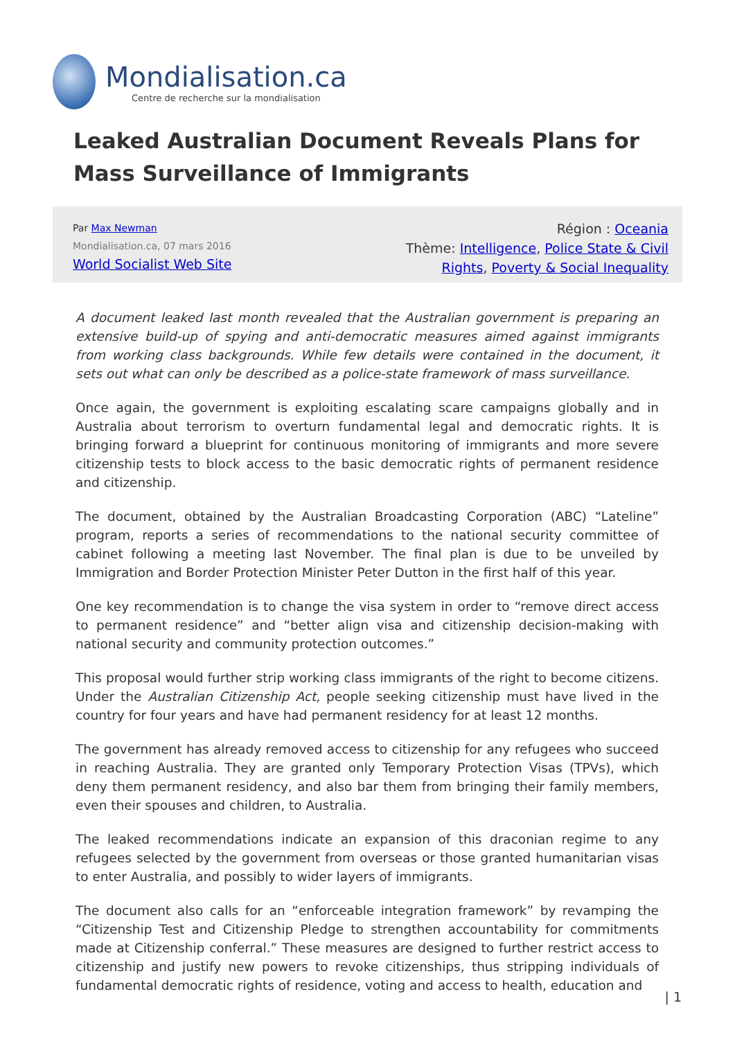Mondialisation.ca
Centre de recherche sur la mondialisation
Leaked Australian Document Reveals Plans for Mass Surveillance of Immigrants
Par Max Newman
Mondialisation.ca, 07 mars 2016
World Socialist Web Site
Région : Oceania
Thème: Intelligence, Police State & Civil
Rights, Poverty & Social Inequality
A document leaked last month revealed that the Australian government is preparing an extensive build-up of spying and anti-democratic measures aimed against immigrants from working class backgrounds. While few details were contained in the document, it sets out what can only be described as a police-state framework of mass surveillance.
Once again, the government is exploiting escalating scare campaigns globally and in Australia about terrorism to overturn fundamental legal and democratic rights. It is bringing forward a blueprint for continuous monitoring of immigrants and more severe citizenship tests to block access to the basic democratic rights of permanent residence and citizenship.
The document, obtained by the Australian Broadcasting Corporation (ABC) “Lateline” program, reports a series of recommendations to the national security committee of cabinet following a meeting last November. The final plan is due to be unveiled by Immigration and Border Protection Minister Peter Dutton in the first half of this year.
One key recommendation is to change the visa system in order to “remove direct access to permanent residence” and “better align visa and citizenship decision-making with national security and community protection outcomes.”
This proposal would further strip working class immigrants of the right to become citizens. Under the Australian Citizenship Act, people seeking citizenship must have lived in the country for four years and have had permanent residency for at least 12 months.
The government has already removed access to citizenship for any refugees who succeed in reaching Australia. They are granted only Temporary Protection Visas (TPVs), which deny them permanent residency, and also bar them from bringing their family members, even their spouses and children, to Australia.
The leaked recommendations indicate an expansion of this draconian regime to any refugees selected by the government from overseas or those granted humanitarian visas to enter Australia, and possibly to wider layers of immigrants.
The document also calls for an “enforceable integration framework” by revamping the “Citizenship Test and Citizenship Pledge to strengthen accountability for commitments made at Citizenship conferral.” These measures are designed to further restrict access to citizenship and justify new powers to revoke citizenships, thus stripping individuals of fundamental democratic rights of residence, voting and access to health, education and
| 1